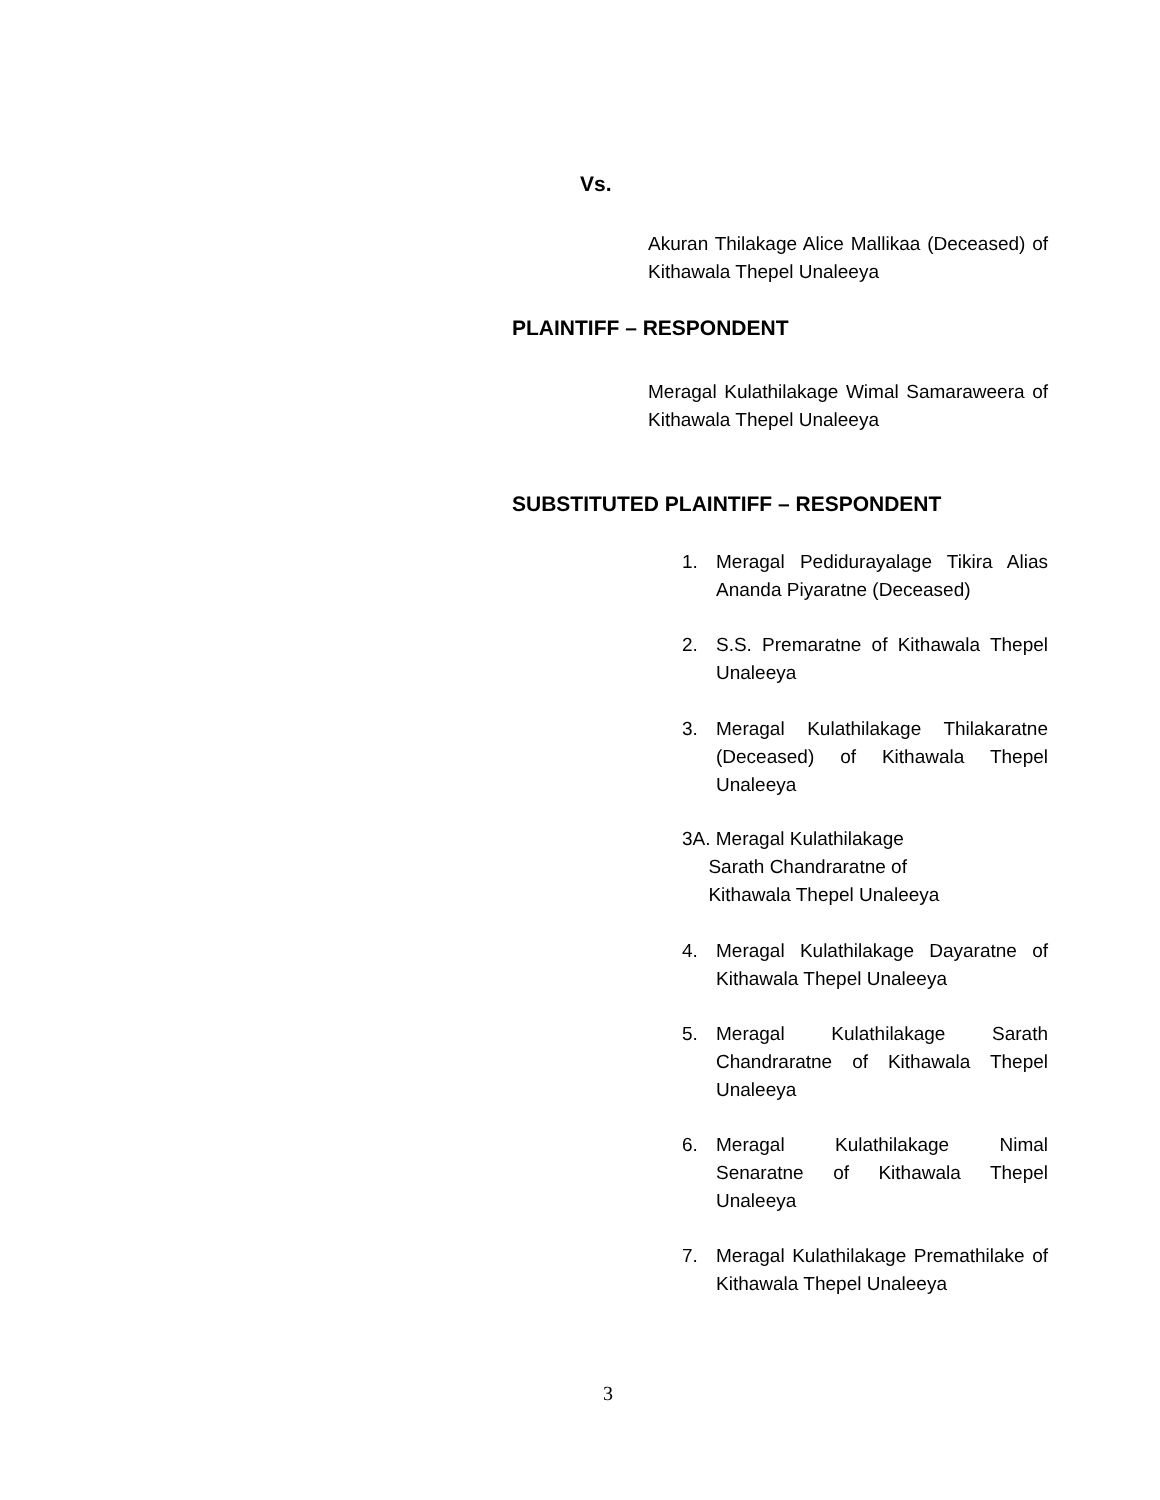Vs.
Akuran Thilakage Alice Mallikaa (Deceased) of Kithawala Thepel Unaleeya
PLAINTIFF – RESPONDENT
Meragal Kulathilakage Wimal Samaraweera of Kithawala Thepel Unaleeya
SUBSTITUTED PLAINTIFF – RESPONDENT
1. Meragal Pedidurayalage Tikira Alias Ananda Piyaratne (Deceased)
2. S.S. Premaratne of Kithawala Thepel Unaleeya
3. Meragal Kulathilakage Thilakaratne (Deceased) of Kithawala Thepel Unaleeya
3A. Meragal Kulathilakage
Sarath Chandraratne of
Kithawala Thepel Unaleeya
4. Meragal Kulathilakage Dayaratne of Kithawala Thepel Unaleeya
5. Meragal Kulathilakage Sarath Chandraratne of Kithawala Thepel Unaleeya
6. Meragal Kulathilakage Nimal Senaratne of Kithawala Thepel Unaleeya
7. Meragal Kulathilakage Premathilake of Kithawala Thepel Unaleeya
3